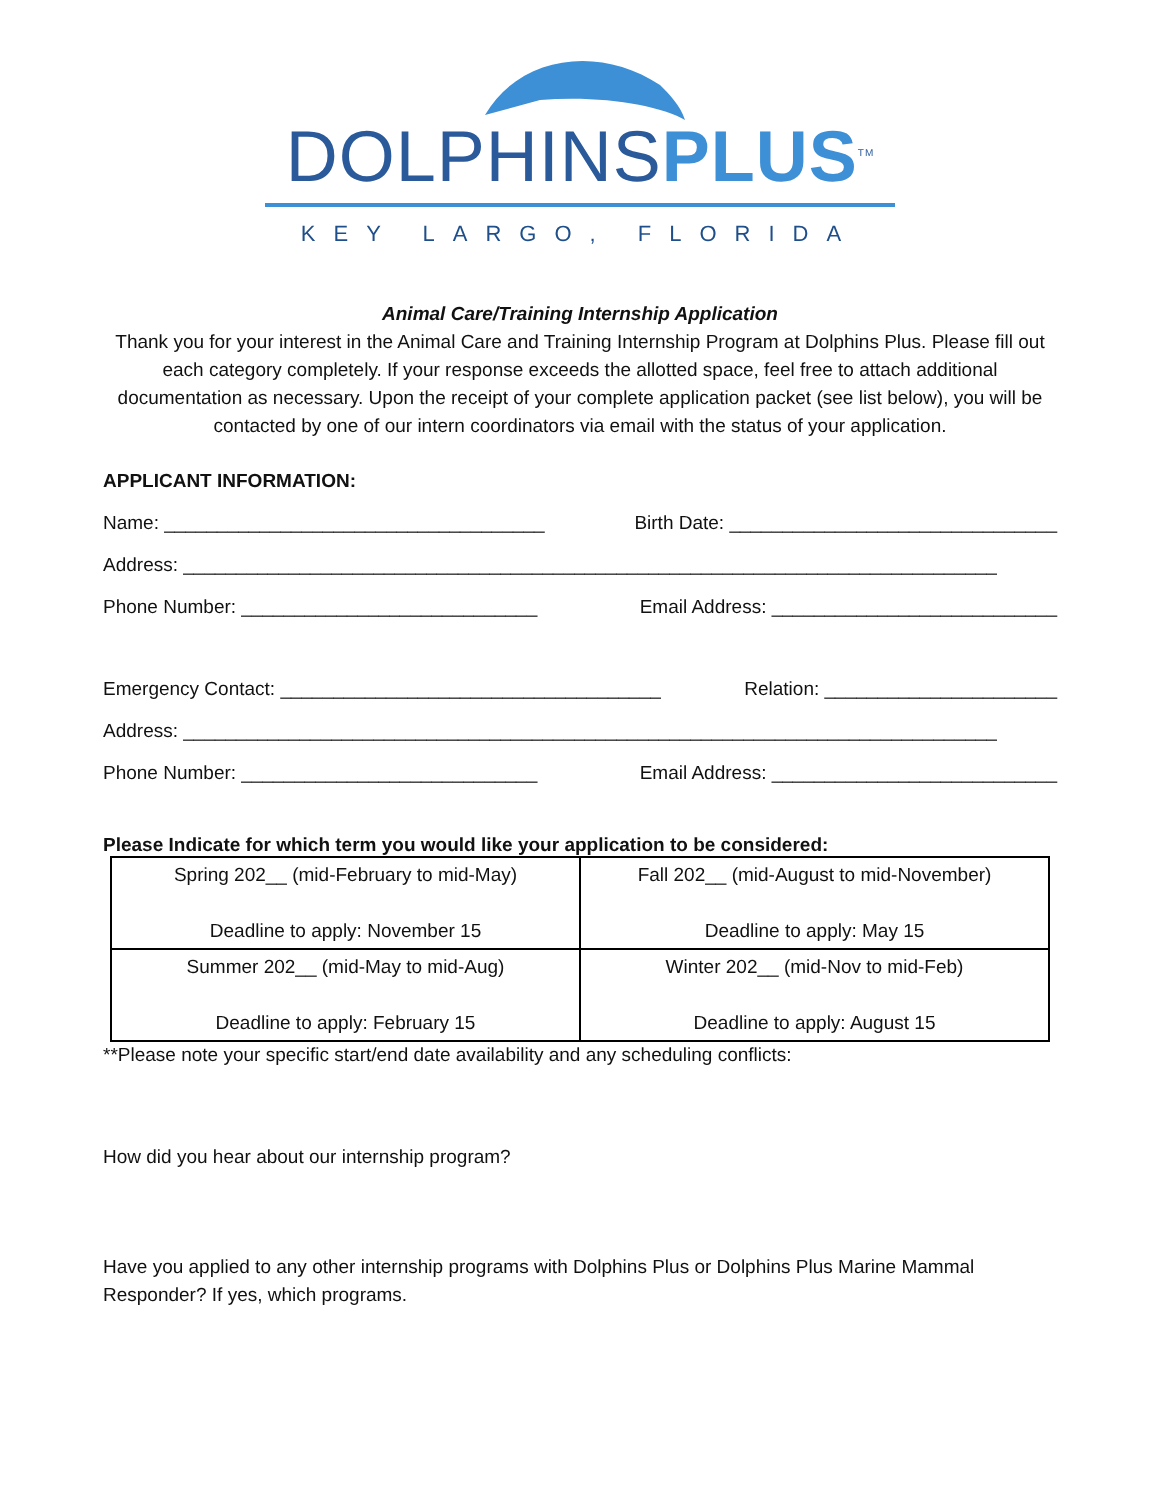DOLPHINSPLUS<sup>TM</sup>
KEY LARGO, FLORIDA
Animal Care/Training Internship Application
Thank you for your interest in the Animal Care and Training Internship Program at Dolphins Plus. Please fill out each category completely. If your response exceeds the allotted space, feel free to attach additional documentation as necessary. Upon the receipt of your complete application packet (see list below), you will be contacted by one of our intern coordinators via email with the status of your application.
APPLICANT INFORMATION:
Name: ____________________________________ Birth Date: _______________________________
Address: _____________________________________________________________________________
Phone Number: ____________________________ Email Address: ___________________________
Emergency Contact: ____________________________________ Relation: ______________________
Address: _____________________________________________________________________________
Phone Number: ____________________________ Email Address: ___________________________
Please Indicate for which term you would like your application to be considered:
| Spring 202__ (mid-February to mid-May) Deadline to apply: November 15 | Fall 202__ (mid-August to mid-November) Deadline to apply: May 15 |
| Summer 202__ (mid-May to mid-Aug) Deadline to apply: February 15 | Winter 202__ (mid-Nov to mid-Feb) Deadline to apply: August 15 |
**Please note your specific start/end date availability and any scheduling conflicts:
How did you hear about our internship program?
Have you applied to any other internship programs with Dolphins Plus or Dolphins Plus Marine Mammal Responder? If yes, which programs.